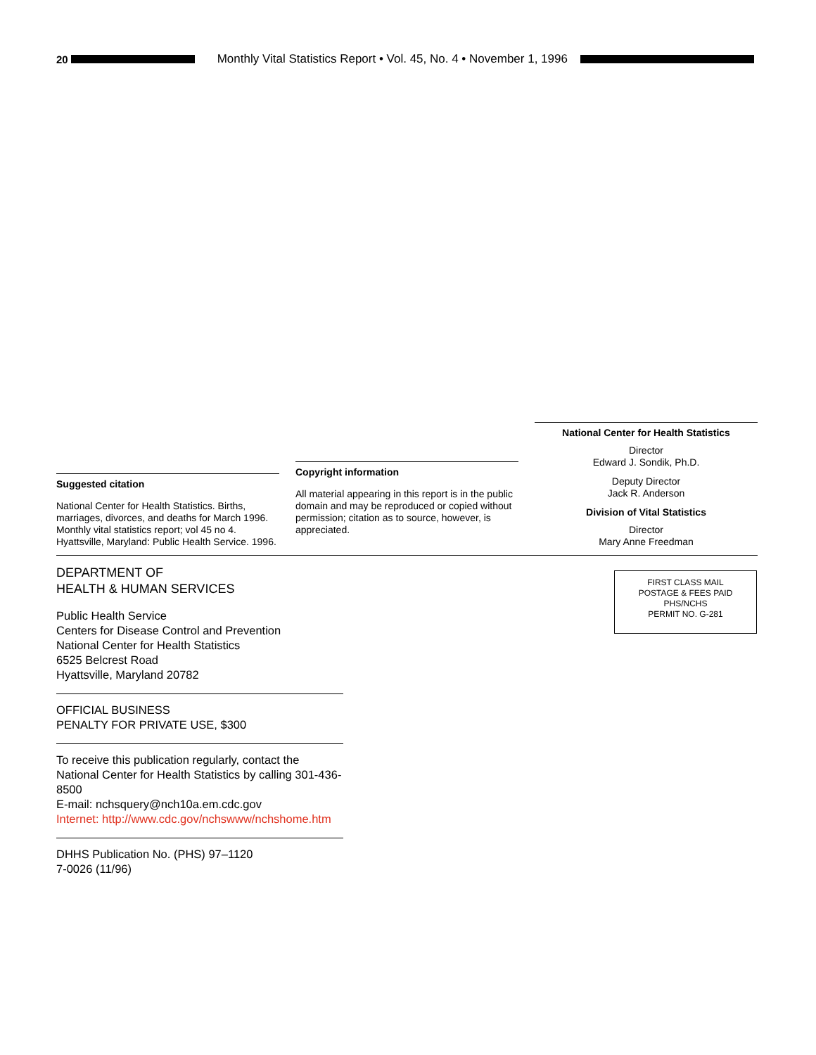20
Monthly Vital Statistics Report • Vol. 45, No. 4 • November 1, 1996
Suggested citation
National Center for Health Statistics. Births, marriages, divorces, and deaths for March 1996. Monthly vital statistics report; vol 45 no 4. Hyattsville, Maryland: Public Health Service. 1996.
Copyright information
All material appearing in this report is in the public domain and may be reproduced or copied without permission; citation as to source, however, is appreciated.
National Center for Health Statistics
Director
Edward J. Sondik, Ph.D.
Deputy Director
Jack R. Anderson
Division of Vital Statistics
Director
Mary Anne Freedman
DEPARTMENT OF
HEALTH & HUMAN SERVICES
Public Health Service
Centers for Disease Control and Prevention
National Center for Health Statistics
6525 Belcrest Road
Hyattsville, Maryland 20782
OFFICIAL BUSINESS
PENALTY FOR PRIVATE USE, $300
To receive this publication regularly, contact the National Center for Health Statistics by calling 301-436-8500
E-mail: nchsquery@nch10a.em.cdc.gov
Internet: http://www.cdc.gov/nchswww/nchshome.htm
DHHS Publication No. (PHS) 97–1120
7-0026 (11/96)
FIRST CLASS MAIL
POSTAGE & FEES PAID
PHS/NCHS
PERMIT NO. G-281